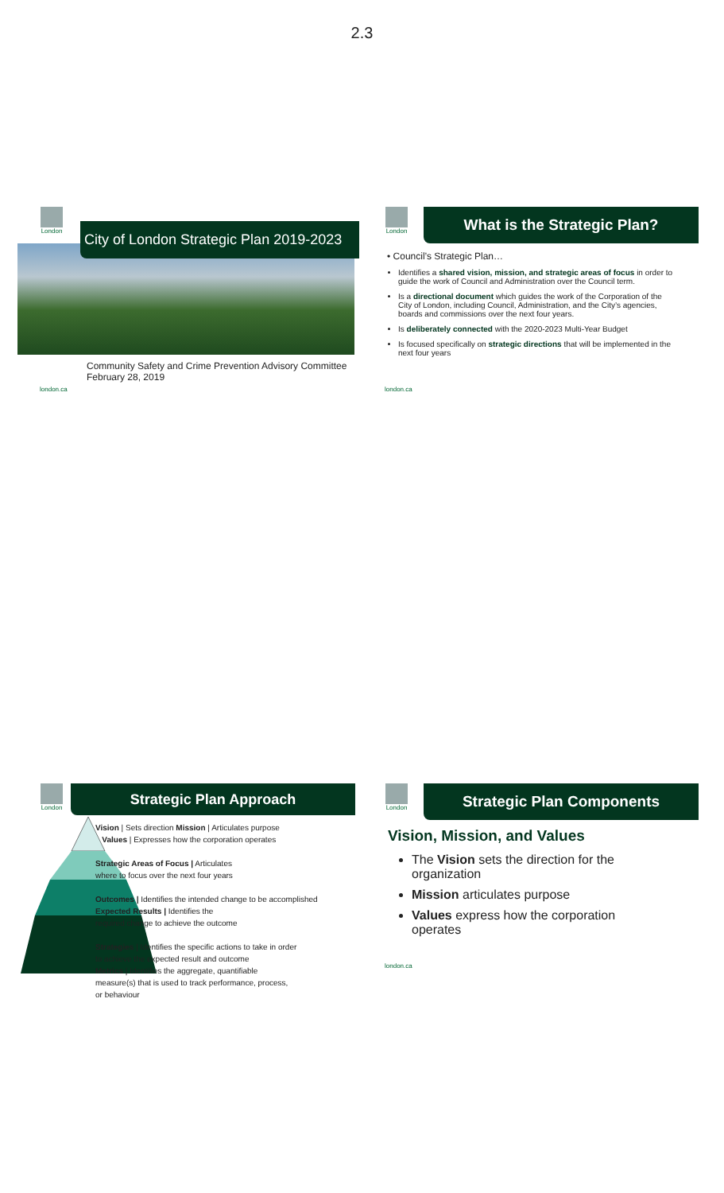2.3
London
City of London Strategic Plan 2019-2023
Community Safety and Crime Prevention Advisory Committee
February 28, 2019
london.ca
London What is the Strategic Plan?
• Council’s Strategic Plan…
Identifies a shared vision, mission, and strategic areas of focus in order to guide the work of Council and Administration over the Council term.
Is a directional document which guides the work of the Corporation of the City of London, including Council, Administration, and the City’s agencies, boards and commissions over the next four years.
Is deliberately connected with the 2020-2023 Multi-Year Budget
Is focused specifically on strategic directions that will be implemented in the next four years
london.ca
London Strategic Plan Approach
Vision | Sets direction Mission | Articulates purpose
Values | Expresses how the corporation operates
Strategic Areas of Focus | Articulates
where to focus over the next four years
Outcomes | Identifies the intended change to be accomplished
Expected Results | Identifies the
required change to achieve the outcome
Strategies | Identifies the specific actions to take in order
to achieve the expected result and outcome
Metrics | Identifies the aggregate, quantifiable
measure(s) that is used to track performance, process,
or behaviour
London Strategic Plan Components
Vision, Mission, and Values
The Vision sets the direction for the organization
Mission articulates purpose
Values express how the corporation operates
london.ca